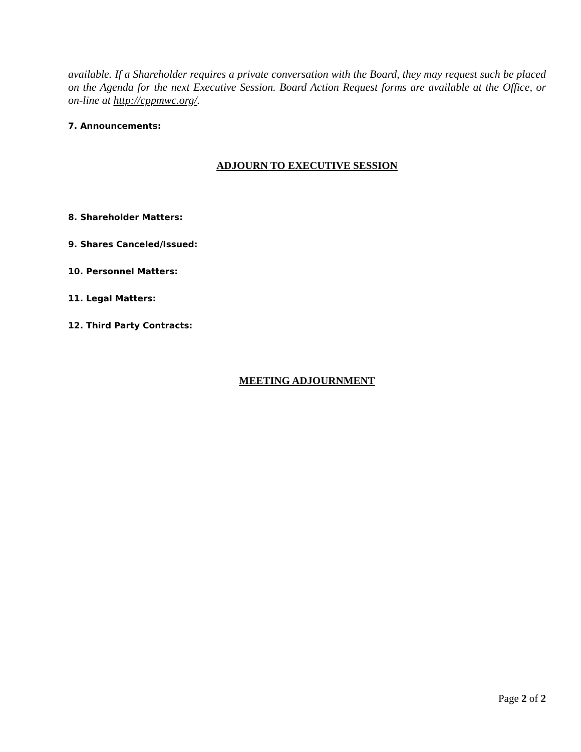available. If a Shareholder requires a private conversation with the Board, they may request such be placed on the Agenda for the next Executive Session. Board Action Request forms are available at the Office, or on-line at http://cppmwc.org/.
7. Announcements:
ADJOURN TO EXECUTIVE SESSION
8. Shareholder Matters:
9. Shares Canceled/Issued:
10. Personnel Matters:
11. Legal Matters:
12. Third Party Contracts:
MEETING ADJOURNMENT
Page 2 of 2